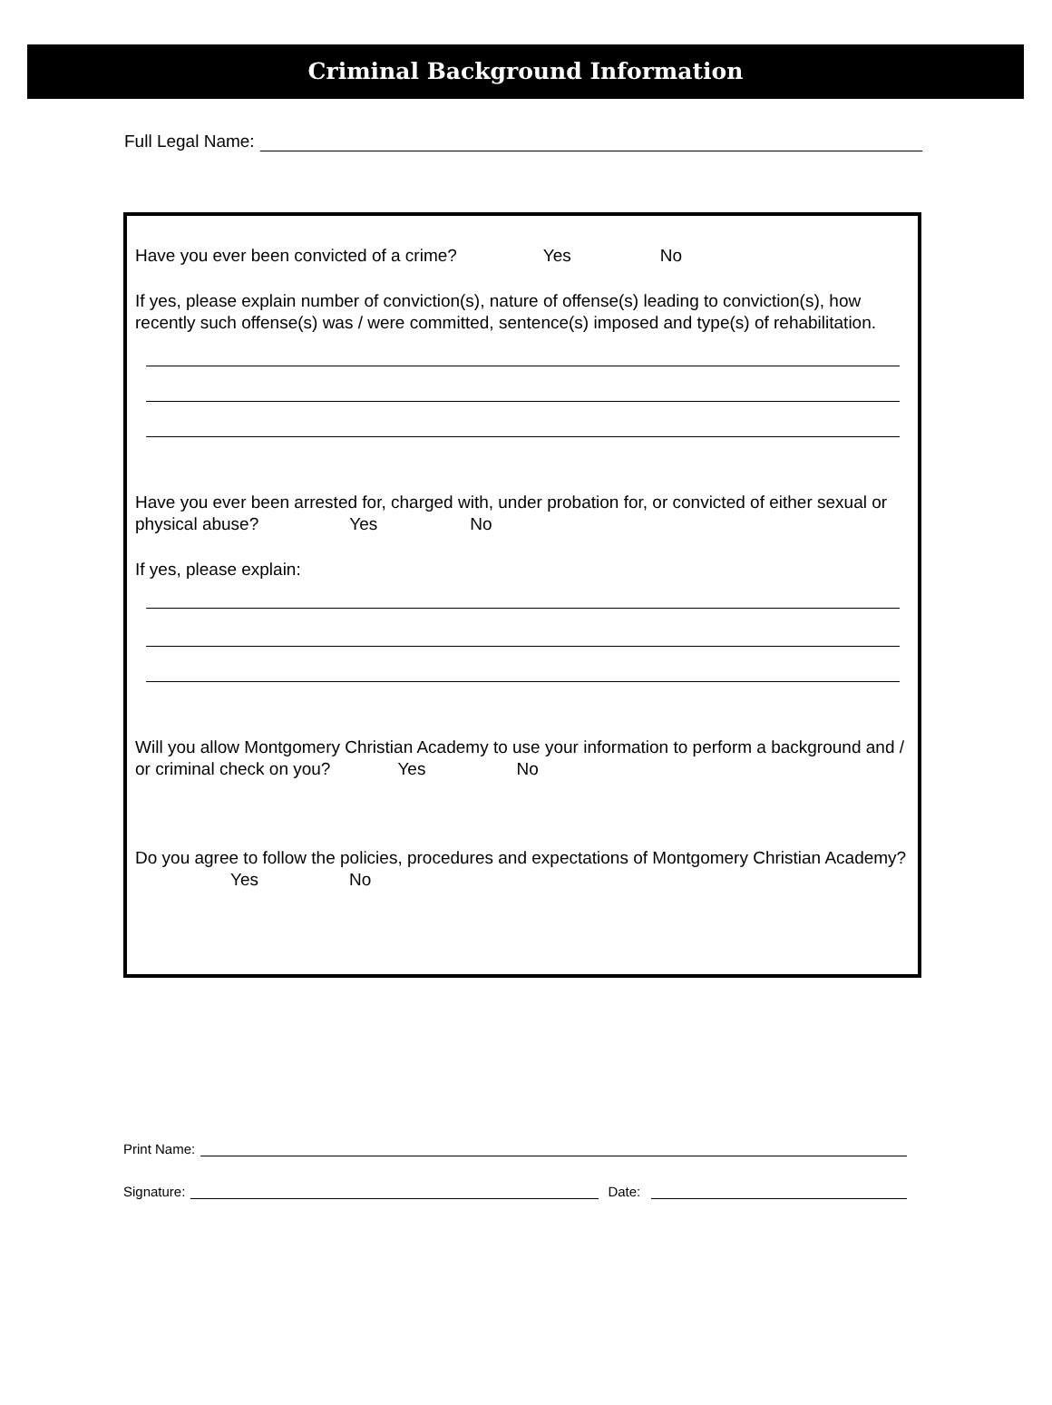Criminal Background Information
Full Legal Name:
Have you ever been convicted of a crime? Yes No
If yes, please explain number of conviction(s), nature of offense(s) leading to conviction(s), how recently such offense(s) was / were committed, sentence(s) imposed and type(s) of rehabilitation.
Have you ever been arrested for, charged with, under probation for, or convicted of either sexual or physical abuse? Yes No
If yes, please explain:
Will you allow Montgomery Christian Academy to use your information to perform a background and / or criminal check on you? Yes No
Do you agree to follow the policies, procedures and expectations of Montgomery Christian Academy? Yes No
Print Name:
Signature: Date: